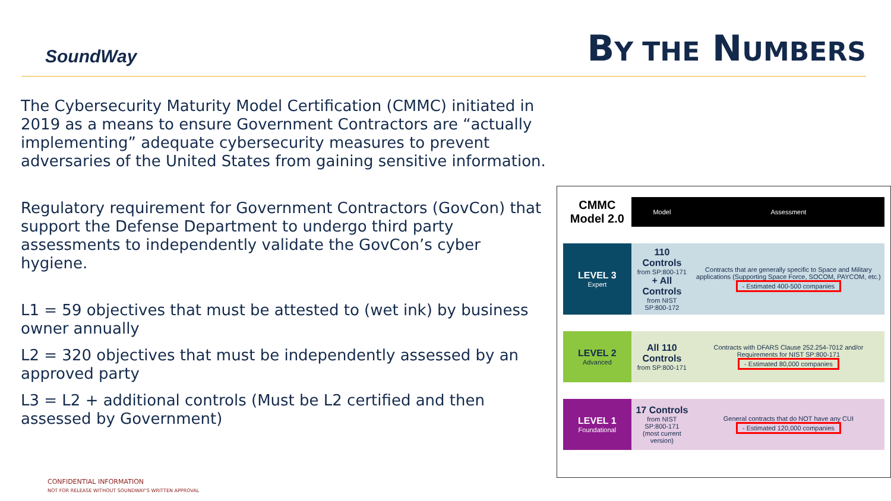SoundWay
BY THE NUMBERS
The Cybersecurity Maturity Model Certification (CMMC) initiated in 2019 as a means to ensure Government Contractors are “actually implementing” adequate cybersecurity measures to prevent adversaries of the United States from gaining sensitive information.
Regulatory requirement for Government Contractors (GovCon) that support the Defense Department to undergo third party assessments to independently validate the GovCon’s cyber hygiene.
L1 = 59 objectives that must be attested to (wet ink) by business owner annually
L2 = 320 objectives that must be independently assessed by an approved party
L3 = L2 + additional controls (Must be L2 certified and then assessed by Government)
| CMMC Model 2.0 | Model | Assessment |
| --- | --- | --- |
| LEVEL 3 Expert | 110 Controls from SP:800-171 + All Controls from NIST SP:800-172 | Contracts that are generally specific to Space and Military applications (Supporting Space Force, SOCOM, PAYCOM, etc.) - Estimated 400-500 companies |
| LEVEL 2 Advanced | All 110 Controls from SP:800-171 | Contracts with DFARS Clause 252.254-7012 and/or Requirements for NIST SP:800-171 - Estimated 80,000 companies |
| LEVEL 1 Foundational | 17 Controls from NIST SP:800-171 (most current version) | General contracts that do NOT have any CUI - Estimated 120,000 companies |
CONFIDENTIAL INFORMATION
NOT FOR RELEASE WITHOUT SOUNDWAY’S WRITTEN APPROVAL